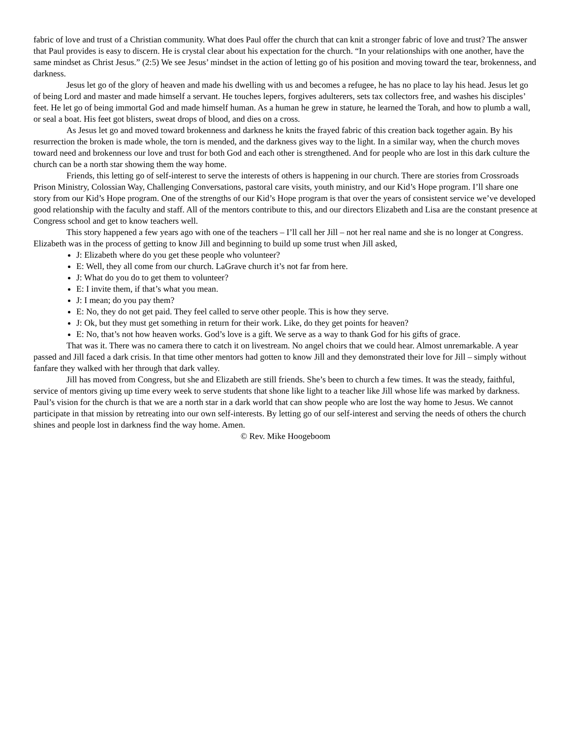fabric of love and trust of a Christian community. What does Paul offer the church that can knit a stronger fabric of love and trust? The answer that Paul provides is easy to discern. He is crystal clear about his expectation for the church. “In your relationships with one another, have the same mindset as Christ Jesus.” (2:5) We see Jesus’ mindset in the action of letting go of his position and moving toward the tear, brokenness, and darkness.
Jesus let go of the glory of heaven and made his dwelling with us and becomes a refugee, he has no place to lay his head. Jesus let go of being Lord and master and made himself a servant. He touches lepers, forgives adulterers, sets tax collectors free, and washes his disciples’ feet. He let go of being immortal God and made himself human. As a human he grew in stature, he learned the Torah, and how to plumb a wall, or seal a boat. His feet got blisters, sweat drops of blood, and dies on a cross.
As Jesus let go and moved toward brokenness and darkness he knits the frayed fabric of this creation back together again. By his resurrection the broken is made whole, the torn is mended, and the darkness gives way to the light. In a similar way, when the church moves toward need and brokenness our love and trust for both God and each other is strengthened. And for people who are lost in this dark culture the church can be a north star showing them the way home.
Friends, this letting go of self-interest to serve the interests of others is happening in our church. There are stories from Crossroads Prison Ministry, Colossian Way, Challenging Conversations, pastoral care visits, youth ministry, and our Kid’s Hope program. I’ll share one story from our Kid’s Hope program. One of the strengths of our Kid’s Hope program is that over the years of consistent service we’ve developed good relationship with the faculty and staff. All of the mentors contribute to this, and our directors Elizabeth and Lisa are the constant presence at Congress school and get to know teachers well.
This story happened a few years ago with one of the teachers – I’ll call her Jill – not her real name and she is no longer at Congress. Elizabeth was in the process of getting to know Jill and beginning to build up some trust when Jill asked,
J: Elizabeth where do you get these people who volunteer?
E: Well, they all come from our church. LaGrave church it’s not far from here.
J: What do you do to get them to volunteer?
E: I invite them, if that’s what you mean.
J: I mean; do you pay them?
E: No, they do not get paid. They feel called to serve other people. This is how they serve.
J: Ok, but they must get something in return for their work. Like, do they get points for heaven?
E: No, that’s not how heaven works. God’s love is a gift. We serve as a way to thank God for his gifts of grace.
That was it. There was no camera there to catch it on livestream. No angel choirs that we could hear. Almost unremarkable. A year passed and Jill faced a dark crisis. In that time other mentors had gotten to know Jill and they demonstrated their love for Jill – simply without fanfare they walked with her through that dark valley.
Jill has moved from Congress, but she and Elizabeth are still friends. She’s been to church a few times. It was the steady, faithful, service of mentors giving up time every week to serve students that shone like light to a teacher like Jill whose life was marked by darkness.
Paul’s vision for the church is that we are a north star in a dark world that can show people who are lost the way home to Jesus. We cannot participate in that mission by retreating into our own self-interests. By letting go of our self-interest and serving the needs of others the church shines and people lost in darkness find the way home. Amen.
© Rev. Mike Hoogeboom